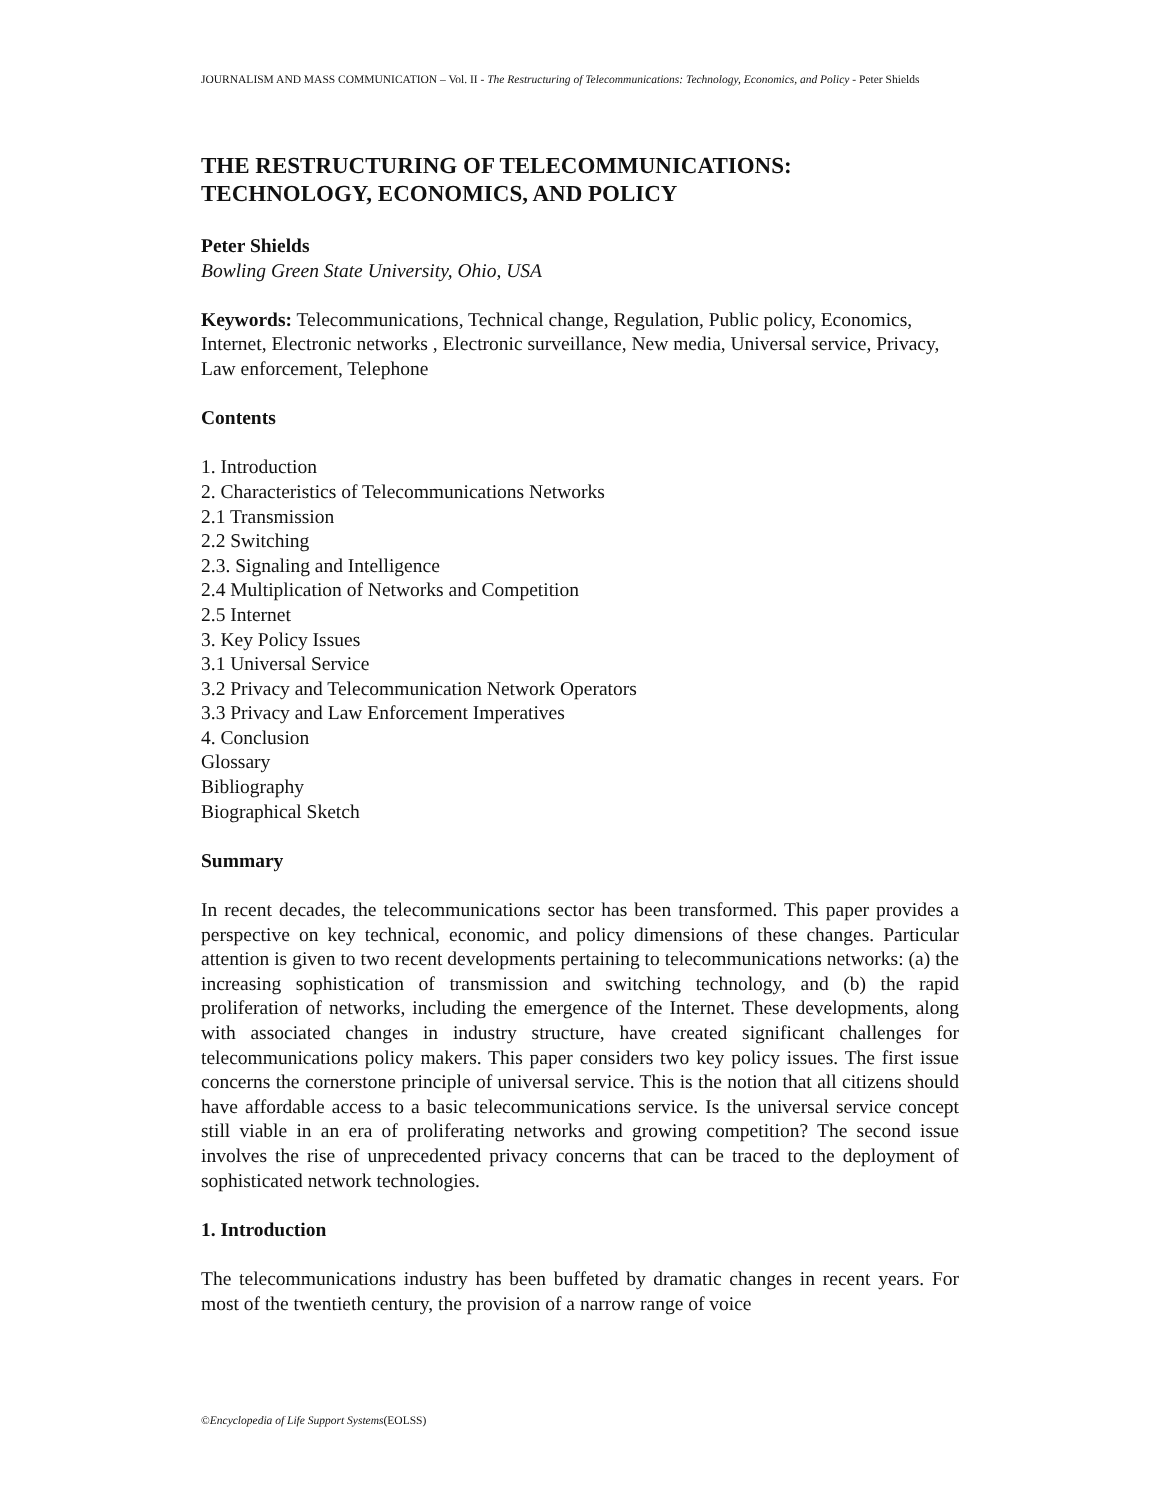JOURNALISM AND MASS COMMUNICATION – Vol. II - The Restructuring of Telecommunications: Technology, Economics, and Policy - Peter Shields
THE RESTRUCTURING OF TELECOMMUNICATIONS: TECHNOLOGY, ECONOMICS, AND POLICY
Peter Shields
Bowling Green State University, Ohio, USA
Keywords: Telecommunications, Technical change, Regulation, Public policy, Economics, Internet, Electronic networks , Electronic surveillance, New media, Universal service, Privacy, Law enforcement, Telephone
Contents
1. Introduction
2. Characteristics of Telecommunications Networks
2.1 Transmission
2.2 Switching
2.3. Signaling and Intelligence
2.4 Multiplication of Networks and Competition
2.5 Internet
3. Key Policy Issues
3.1 Universal Service
3.2 Privacy and Telecommunication Network Operators
3.3 Privacy and Law Enforcement Imperatives
4. Conclusion
Glossary
Bibliography
Biographical Sketch
Summary
In recent decades, the telecommunications sector has been transformed. This paper provides a perspective on key technical, economic, and policy dimensions of these changes. Particular attention is given to two recent developments pertaining to telecommunications networks: (a) the increasing sophistication of transmission and switching technology, and (b) the rapid proliferation of networks, including the emergence of the Internet. These developments, along with associated changes in industry structure, have created significant challenges for telecommunications policy makers. This paper considers two key policy issues. The first issue concerns the cornerstone principle of universal service. This is the notion that all citizens should have affordable access to a basic telecommunications service. Is the universal service concept still viable in an era of proliferating networks and growing competition? The second issue involves the rise of unprecedented privacy concerns that can be traced to the deployment of sophisticated network technologies.
1. Introduction
The telecommunications industry has been buffeted by dramatic changes in recent years. For most of the twentieth century, the provision of a narrow range of voice
©Encyclopedia of Life Support Systems(EOLSS)